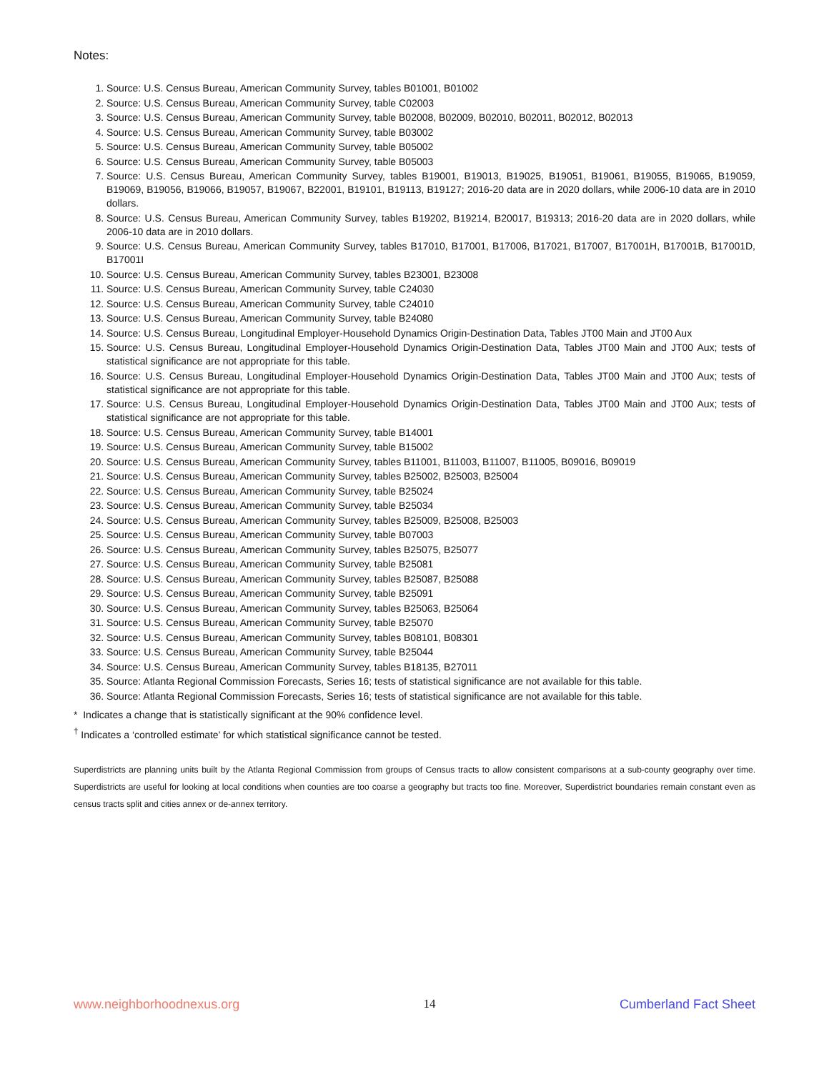Notes:
1. Source: U.S. Census Bureau, American Community Survey, tables B01001, B01002
2. Source: U.S. Census Bureau, American Community Survey, table C02003
3. Source: U.S. Census Bureau, American Community Survey, table B02008, B02009, B02010, B02011, B02012, B02013
4. Source: U.S. Census Bureau, American Community Survey, table B03002
5. Source: U.S. Census Bureau, American Community Survey, table B05002
6. Source: U.S. Census Bureau, American Community Survey, table B05003
7. Source: U.S. Census Bureau, American Community Survey, tables B19001, B19013, B19025, B19051, B19061, B19055, B19065, B19059, B19069, B19056, B19066, B19057, B19067, B22001, B19101, B19113, B19127; 2016-20 data are in 2020 dollars, while 2006-10 data are in 2010 dollars.
8. Source: U.S. Census Bureau, American Community Survey, tables B19202, B19214, B20017, B19313; 2016-20 data are in 2020 dollars, while 2006-10 data are in 2010 dollars.
9. Source: U.S. Census Bureau, American Community Survey, tables B17010, B17001, B17006, B17021, B17007, B17001H, B17001B, B17001D, B17001I
10. Source: U.S. Census Bureau, American Community Survey, tables B23001, B23008
11. Source: U.S. Census Bureau, American Community Survey, table C24030
12. Source: U.S. Census Bureau, American Community Survey, table C24010
13. Source: U.S. Census Bureau, American Community Survey, table B24080
14. Source: U.S. Census Bureau, Longitudinal Employer-Household Dynamics Origin-Destination Data, Tables JT00 Main and JT00 Aux
15. Source: U.S. Census Bureau, Longitudinal Employer-Household Dynamics Origin-Destination Data, Tables JT00 Main and JT00 Aux; tests of statistical significance are not appropriate for this table.
16. Source: U.S. Census Bureau, Longitudinal Employer-Household Dynamics Origin-Destination Data, Tables JT00 Main and JT00 Aux; tests of statistical significance are not appropriate for this table.
17. Source: U.S. Census Bureau, Longitudinal Employer-Household Dynamics Origin-Destination Data, Tables JT00 Main and JT00 Aux; tests of statistical significance are not appropriate for this table.
18. Source: U.S. Census Bureau, American Community Survey, table B14001
19. Source: U.S. Census Bureau, American Community Survey, table B15002
20. Source: U.S. Census Bureau, American Community Survey, tables B11001, B11003, B11007, B11005, B09016, B09019
21. Source: U.S. Census Bureau, American Community Survey, tables B25002, B25003, B25004
22. Source: U.S. Census Bureau, American Community Survey, table B25024
23. Source: U.S. Census Bureau, American Community Survey, table B25034
24. Source: U.S. Census Bureau, American Community Survey, tables B25009, B25008, B25003
25. Source: U.S. Census Bureau, American Community Survey, table B07003
26. Source: U.S. Census Bureau, American Community Survey, tables B25075, B25077
27. Source: U.S. Census Bureau, American Community Survey, table B25081
28. Source: U.S. Census Bureau, American Community Survey, tables B25087, B25088
29. Source: U.S. Census Bureau, American Community Survey, table B25091
30. Source: U.S. Census Bureau, American Community Survey, tables B25063, B25064
31. Source: U.S. Census Bureau, American Community Survey, table B25070
32. Source: U.S. Census Bureau, American Community Survey, tables B08101, B08301
33. Source: U.S. Census Bureau, American Community Survey, table B25044
34. Source: U.S. Census Bureau, American Community Survey, tables B18135, B27011
35. Source: Atlanta Regional Commission Forecasts, Series 16; tests of statistical significance are not available for this table.
36. Source: Atlanta Regional Commission Forecasts, Series 16; tests of statistical significance are not available for this table.
* Indicates a change that is statistically significant at the 90% confidence level.
<sup>†</sup> Indicates a ‘controlled estimate’ for which statistical significance cannot be tested.
Superdistricts are planning units built by the Atlanta Regional Commission from groups of Census tracts to allow consistent comparisons at a sub-county geography over time. Superdistricts are useful for looking at local conditions when counties are too coarse a geography but tracts too fine. Moreover, Superdistrict boundaries remain constant even as census tracts split and cities annex or de-annex territory.
www.neighborhoodnexus.org 14 Cumberland Fact Sheet